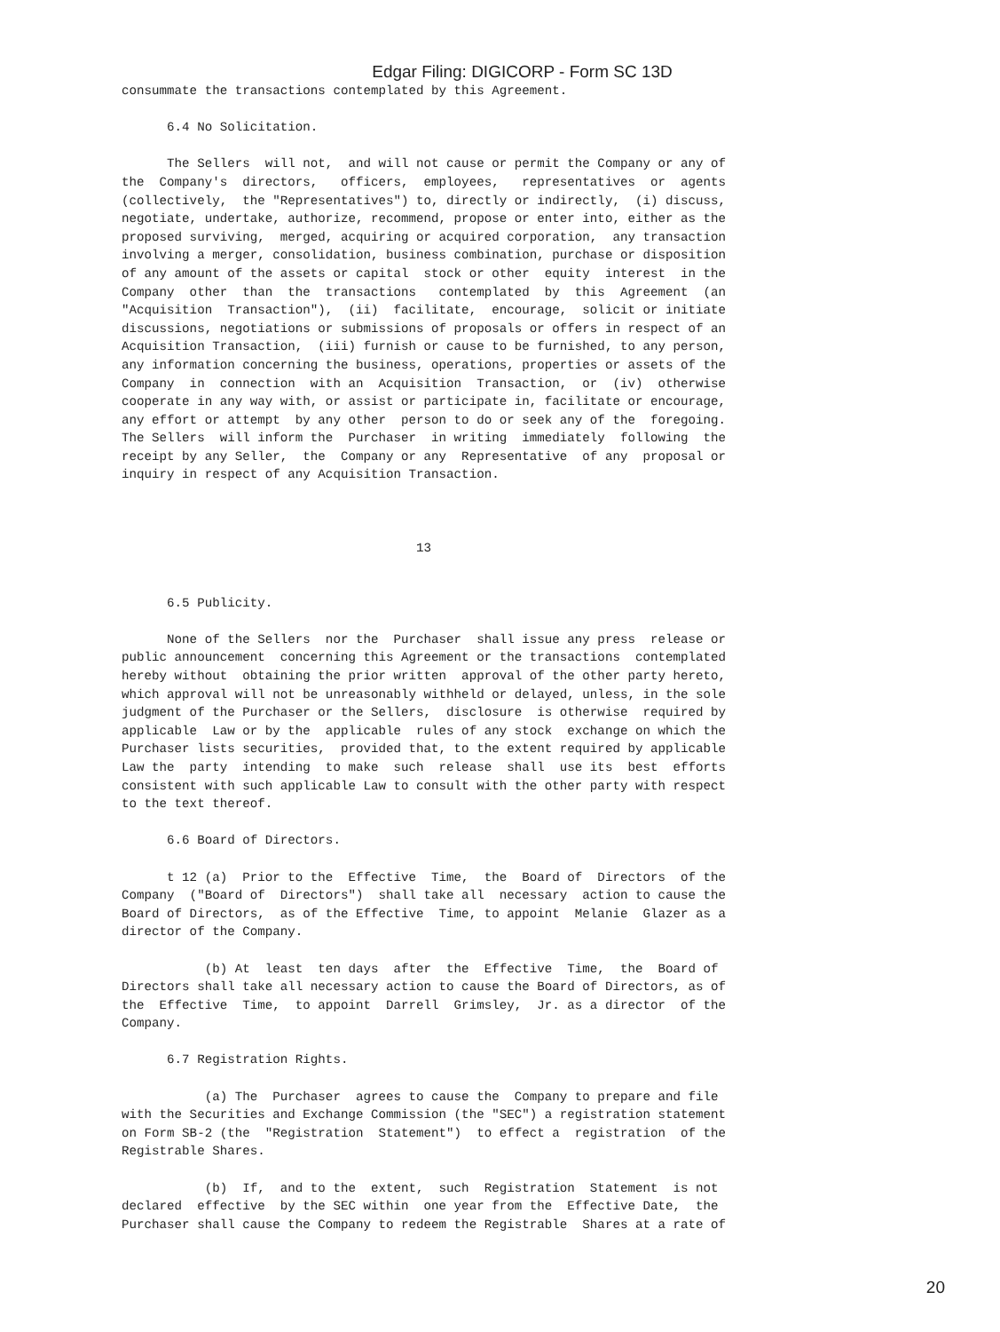Edgar Filing: DIGICORP - Form SC 13D
consummate the transactions contemplated by this Agreement.

      6.4 No Solicitation.

      The Sellers  will not,  and will not cause or permit the Company or any of
the  Company's  directors,   officers,  employees,   representatives  or  agents
(collectively,  the "Representatives") to, directly or indirectly,  (i) discuss,
negotiate, undertake, authorize, recommend, propose or enter into, either as the
proposed surviving,  merged, acquiring or acquired corporation,  any transaction
involving a merger, consolidation, business combination, purchase or disposition
of any amount of the assets or capital  stock or other  equity  interest  in the
Company  other  than  the  transactions   contemplated  by  this  Agreement  (an
"Acquisition  Transaction"),  (ii)  facilitate,  encourage,  solicit or initiate
discussions, negotiations or submissions of proposals or offers in respect of an
Acquisition Transaction,  (iii) furnish or cause to be furnished, to any person,
any information concerning the business, operations, properties or assets of the
Company  in  connection  with an  Acquisition  Transaction,  or  (iv)  otherwise
cooperate in any way with, or assist or participate in, facilitate or encourage,
any effort or attempt  by any other  person to do or seek any of the  foregoing.
The Sellers  will inform the  Purchaser  in writing  immediately  following  the
receipt by any Seller,  the  Company or any  Representative  of any  proposal or
inquiry in respect of any Acquisition Transaction.



                                       13


      6.5 Publicity.

      None of the Sellers  nor the  Purchaser  shall issue any press  release or
public announcement  concerning this Agreement or the transactions  contemplated
hereby without  obtaining the prior written  approval of the other party hereto,
which approval will not be unreasonably withheld or delayed, unless, in the sole
judgment of the Purchaser or the Sellers,  disclosure  is otherwise  required by
applicable  Law or by the  applicable  rules of any stock  exchange on which the
Purchaser lists securities,  provided that, to the extent required by applicable
Law the  party  intending  to make  such  release  shall  use its  best  efforts
consistent with such applicable Law to consult with the other party with respect
to the text thereof.

      6.6 Board of Directors.

      t 12 (a)  Prior to the  Effective  Time,  the  Board of  Directors  of the
Company  ("Board of  Directors")  shall take all  necessary  action to cause the
Board of Directors,  as of the Effective  Time, to appoint  Melanie  Glazer as a
director of the Company.

           (b) At  least  ten days  after  the  Effective  Time,  the  Board of
Directors shall take all necessary action to cause the Board of Directors, as of
the  Effective  Time,  to appoint  Darrell  Grimsley,  Jr. as a director  of the
Company.

      6.7 Registration Rights.

           (a) The  Purchaser  agrees to cause the  Company to prepare and file
with the Securities and Exchange Commission (the "SEC") a registration statement
on Form SB-2 (the  "Registration  Statement")  to effect a  registration  of the
Registrable Shares.

           (b)  If,  and to the  extent,  such  Registration  Statement  is not
declared  effective  by the SEC within  one year from the  Effective Date,  the
Purchaser shall cause the Company to redeem the Registrable  Shares at a rate of
20